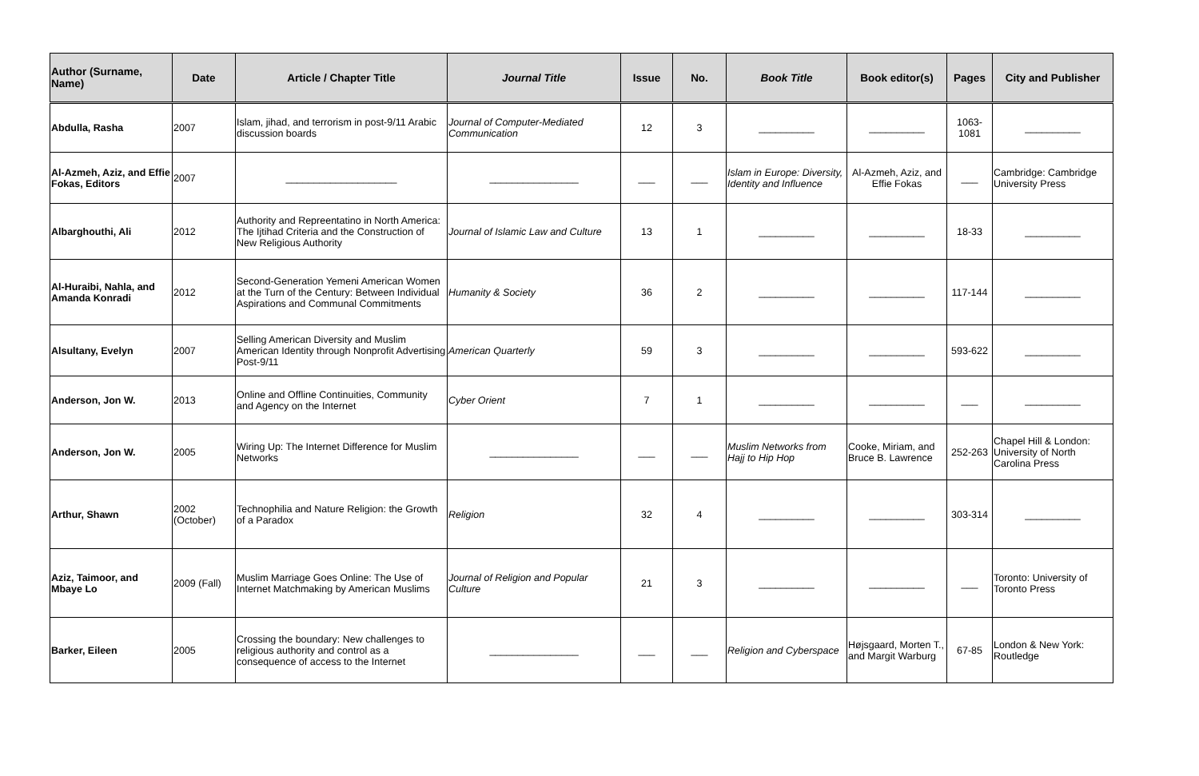| Author (Surname, Name) | Date | Article / Chapter Title | Journal Title | Issue | No. | Book Title | Book editor(s) | Pages | City and Publisher |
| --- | --- | --- | --- | --- | --- | --- | --- | --- | --- |
| Abdulla, Rasha | 2007 | Islam, jihad, and terrorism in post-9/11 Arabic discussion boards | Journal of Computer-Mediated Communication | 12 | 3 | __________ | __________ | 1063-1081 | __________ |
| Al-Azmeh, Aziz, and Effie Fokas, Editors | 2007 | ____________________ | ________________ | ___ | ___ | Islam in Europe: Diversity, Identity and Influence | Al-Azmeh, Aziz, and Effie Fokas | ___ | Cambridge: Cambridge University Press |
| Albarghouthi, Ali | 2012 | Authority and Repreentatino in North America: The Ijtihad Criteria and the Construction of New Religious Authority | Journal of Islamic Law and Culture | 13 | 1 | __________ | __________ | 18-33 | __________ |
| Al-Huraibi, Nahla, and Amanda Konradi | 2012 | Second-Generation Yemeni American Women at the Turn of the Century: Between Individual Aspirations and Communal Commitments | Humanity & Society | 36 | 2 | __________ | __________ | 117-144 | __________ |
| Alsultany, Evelyn | 2007 | Selling American Diversity and Muslim American Identity through Nonprofit Advertising Post-9/11 | American Quarterly | 59 | 3 | __________ | __________ | 593-622 | __________ |
| Anderson, Jon W. | 2013 | Online and Offline Continuities, Community and Agency on the Internet | Cyber Orient | 7 | 1 | __________ | __________ | ___ | __________ |
| Anderson, Jon W. | 2005 | Wiring Up: The Internet Difference for Muslim Networks | ________________ | ___ | ___ | Muslim Networks from Hajj to Hip Hop | Cooke, Miriam, and Bruce B. Lawrence | 252-263 | Chapel Hill & London: University of North Carolina Press |
| Arthur, Shawn | 2002 (October) | Technophilia and Nature Religion: the Growth of a Paradox | Religion | 32 | 4 | __________ | __________ | 303-314 | __________ |
| Aziz, Taimoor, and Mbaye Lo | 2009 (Fall) | Muslim Marriage Goes Online: The Use of Internet Matchmaking by American Muslims | Journal of Religion and Popular Culture | 21 | 3 | __________ | __________ | ___ | Toronto: University of Toronto Press |
| Barker, Eileen | 2005 | Crossing the boundary: New challenges to religious authority and control as a consequence of access to the Internet | ________________ | ___ | ___ | Religion and Cyberspace | Højsgaard, Morten T., and Margit Warburg | 67-85 | London & New York: Routledge |